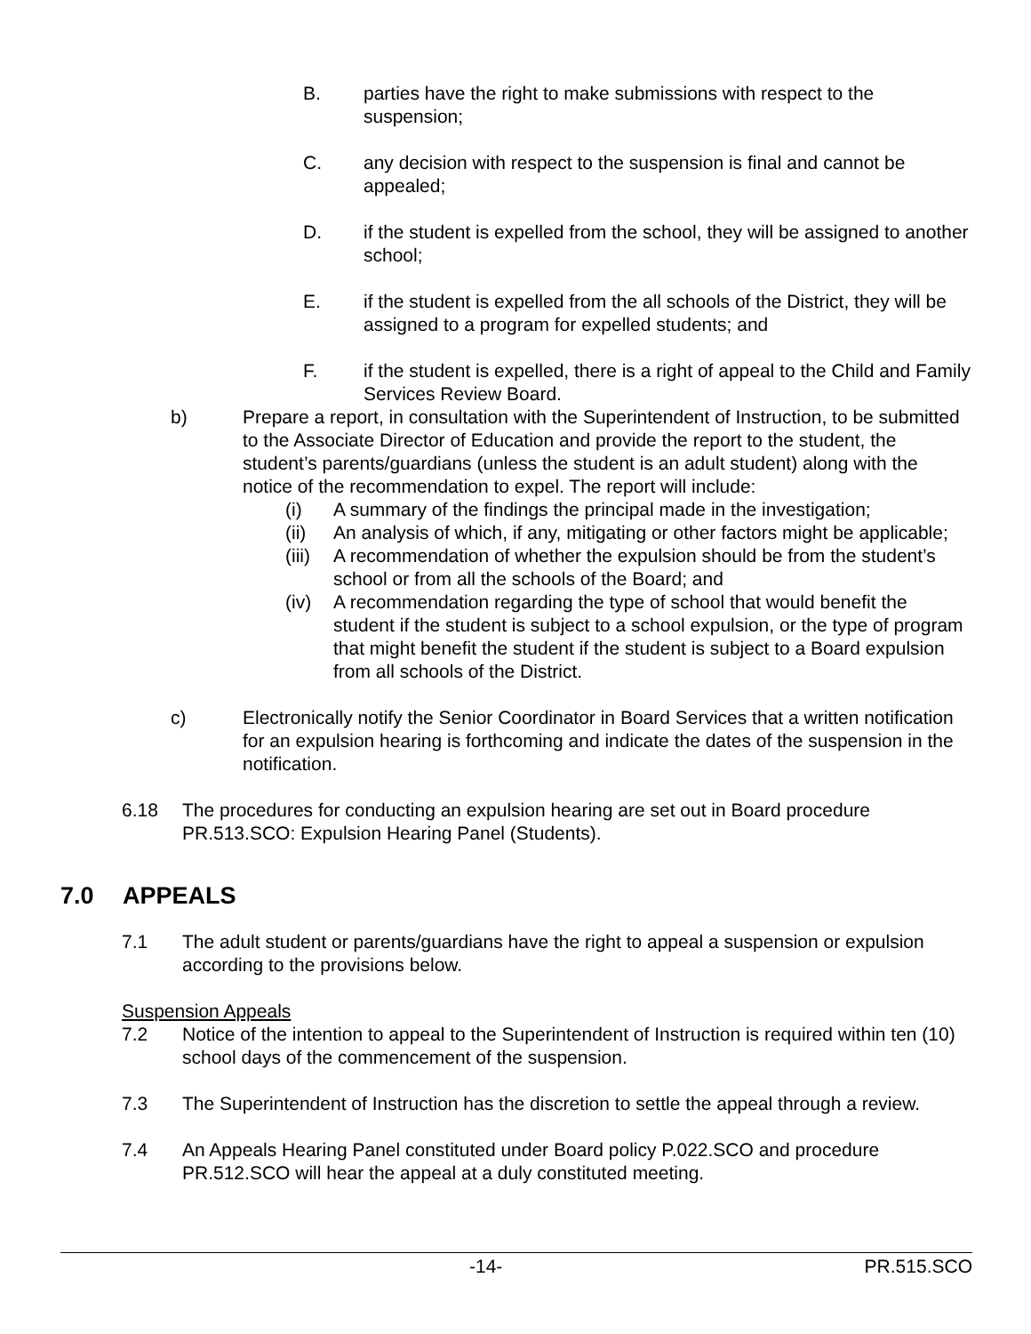B. parties have the right to make submissions with respect to the suspension;
C. any decision with respect to the suspension is final and cannot be appealed;
D. if the student is expelled from the school, they will be assigned to another school;
E. if the student is expelled from the all schools of the District, they will be assigned to a program for expelled students; and
F. if the student is expelled, there is a right of appeal to the Child and Family Services Review Board.
b) Prepare a report, in consultation with the Superintendent of Instruction, to be submitted to the Associate Director of Education and provide the report to the student, the student’s parents/guardians (unless the student is an adult student) along with the notice of the recommendation to expel. The report will include:
(i) A summary of the findings the principal made in the investigation;
(ii) An analysis of which, if any, mitigating or other factors might be applicable;
(iii) A recommendation of whether the expulsion should be from the student’s school or from all the schools of the Board; and
(iv) A recommendation regarding the type of school that would benefit the student if the student is subject to a school expulsion, or the type of program that might benefit the student if the student is subject to a Board expulsion from all schools of the District.
c) Electronically notify the Senior Coordinator in Board Services that a written notification for an expulsion hearing is forthcoming and indicate the dates of the suspension in the notification.
6.18 The procedures for conducting an expulsion hearing are set out in Board procedure PR.513.SCO: Expulsion Hearing Panel (Students).
7.0 APPEALS
7.1 The adult student or parents/guardians have the right to appeal a suspension or expulsion according to the provisions below.
Suspension Appeals
7.2 Notice of the intention to appeal to the Superintendent of Instruction is required within ten (10) school days of the commencement of the suspension.
7.3 The Superintendent of Instruction has the discretion to settle the appeal through a review.
7.4 An Appeals Hearing Panel constituted under Board policy P.022.SCO and procedure PR.512.SCO will hear the appeal at a duly constituted meeting.
-14- PR.515.SCO